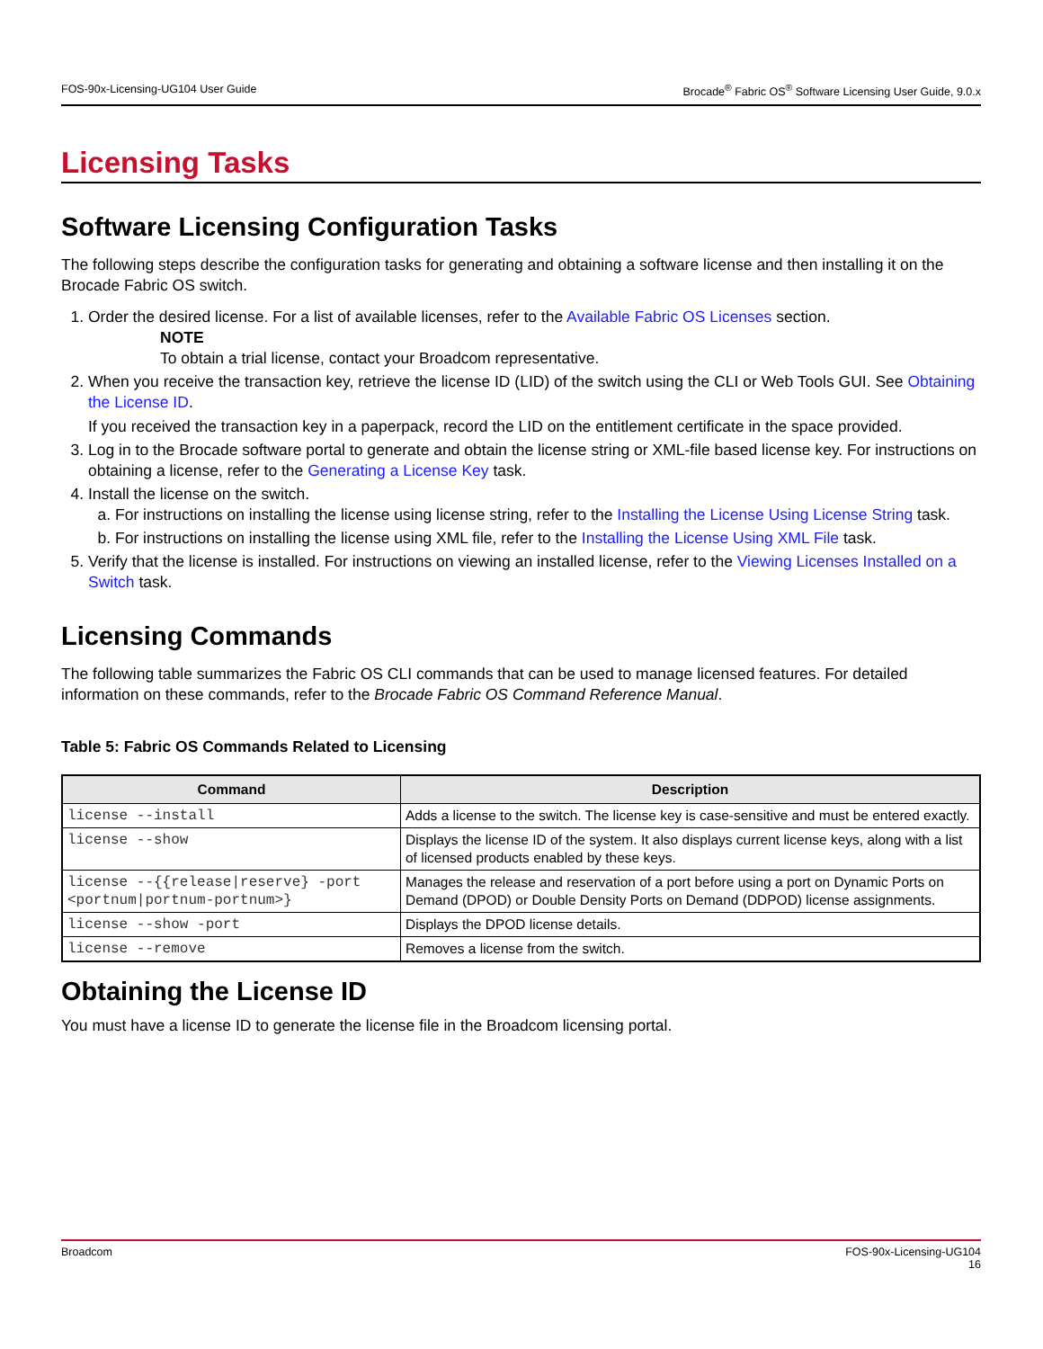FOS-90x-Licensing-UG104 User Guide Brocade<sup>®</sup> Fabric OS<sup>®</sup> Software Licensing User Guide, 9.0.x
Licensing Tasks
Software Licensing Configuration Tasks
The following steps describe the configuration tasks for generating and obtaining a software license and then installing it on the Brocade Fabric OS switch.
1. Order the desired license. For a list of available licenses, refer to the Available Fabric OS Licenses section.
NOTE
To obtain a trial license, contact your Broadcom representative.
2. When you receive the transaction key, retrieve the license ID (LID) of the switch using the CLI or Web Tools GUI. See Obtaining the License ID.
If you received the transaction key in a paperpack, record the LID on the entitlement certificate in the space provided.
3. Log in to the Brocade software portal to generate and obtain the license string or XML-file based license key. For instructions on obtaining a license, refer to the Generating a License Key task.
4. Install the license on the switch.
a. For instructions on installing the license using license string, refer to the Installing the License Using License String task.
b. For instructions on installing the license using XML file, refer to the Installing the License Using XML File task.
5. Verify that the license is installed. For instructions on viewing an installed license, refer to the Viewing Licenses Installed on a Switch task.
Licensing Commands
The following table summarizes the Fabric OS CLI commands that can be used to manage licensed features. For detailed information on these commands, refer to the Brocade Fabric OS Command Reference Manual.
Table 5: Fabric OS Commands Related to Licensing
| Command | Description |
| --- | --- |
| license --install | Adds a license to the switch. The license key is case-sensitive and must be entered exactly. |
| license --show | Displays the license ID of the system. It also displays current license keys, along with a list of licensed products enabled by these keys. |
| license --{{release/reserve} -port <portnum/portnum-portnum>} | Manages the release and reservation of a port before using a port on Dynamic Ports on Demand (DPOD) or Double Density Ports on Demand (DDPOD) license assignments. |
| license --show -port | Displays the DPOD license details. |
| license --remove | Removes a license from the switch. |
Obtaining the License ID
You must have a license ID to generate the license file in the Broadcom licensing portal.
Broadcom FOS-90x-Licensing-UG104
16